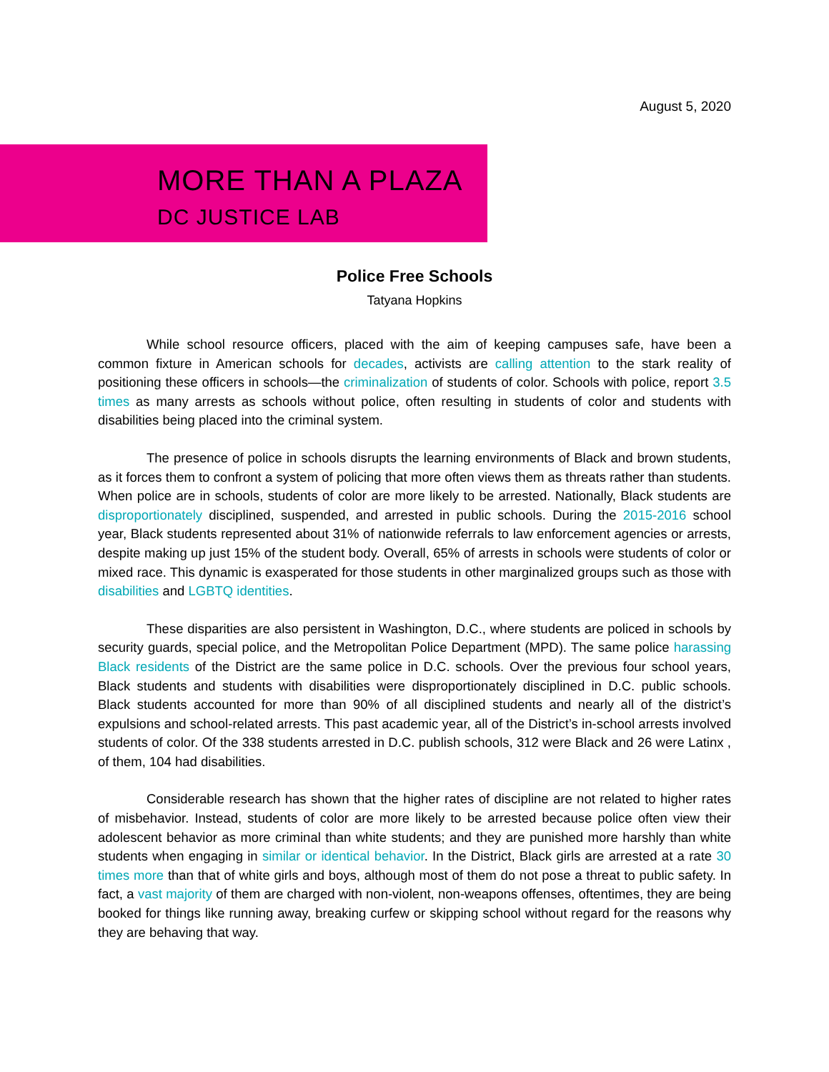August 5, 2020
MORE THAN A PLAZA
DC JUSTICE LAB
Police Free Schools
Tatyana Hopkins
While school resource officers, placed with the aim of keeping campuses safe, have been a common fixture in American schools for decades, activists are calling attention to the stark reality of positioning these officers in schools—the criminalization of students of color. Schools with police, report 3.5 times as many arrests as schools without police, often resulting in students of color and students with disabilities being placed into the criminal system.
The presence of police in schools disrupts the learning environments of Black and brown students, as it forces them to confront a system of policing that more often views them as threats rather than students. When police are in schools, students of color are more likely to be arrested. Nationally, Black students are disproportionately disciplined, suspended, and arrested in public schools. During the 2015-2016 school year, Black students represented about 31% of nationwide referrals to law enforcement agencies or arrests, despite making up just 15% of the student body. Overall, 65% of arrests in schools were students of color or mixed race. This dynamic is exasperated for those students in other marginalized groups such as those with disabilities and LGBTQ identities.
These disparities are also persistent in Washington, D.C., where students are policed in schools by security guards, special police, and the Metropolitan Police Department (MPD). The same police harassing Black residents of the District are the same police in D.C. schools. Over the previous four school years, Black students and students with disabilities were disproportionately disciplined in D.C. public schools. Black students accounted for more than 90% of all disciplined students and nearly all of the district’s expulsions and school-related arrests. This past academic year, all of the District’s in-school arrests involved students of color. Of the 338 students arrested in D.C. publish schools, 312 were Black and 26 were Latinx , of them, 104 had disabilities.
Considerable research has shown that the higher rates of discipline are not related to higher rates of misbehavior. Instead, students of color are more likely to be arrested because police often view their adolescent behavior as more criminal than white students; and they are punished more harshly than white students when engaging in similar or identical behavior. In the District, Black girls are arrested at a rate 30 times more than that of white girls and boys, although most of them do not pose a threat to public safety. In fact, a vast majority of them are charged with non-violent, non-weapons offenses, oftentimes, they are being booked for things like running away, breaking curfew or skipping school without regard for the reasons why they are behaving that way.